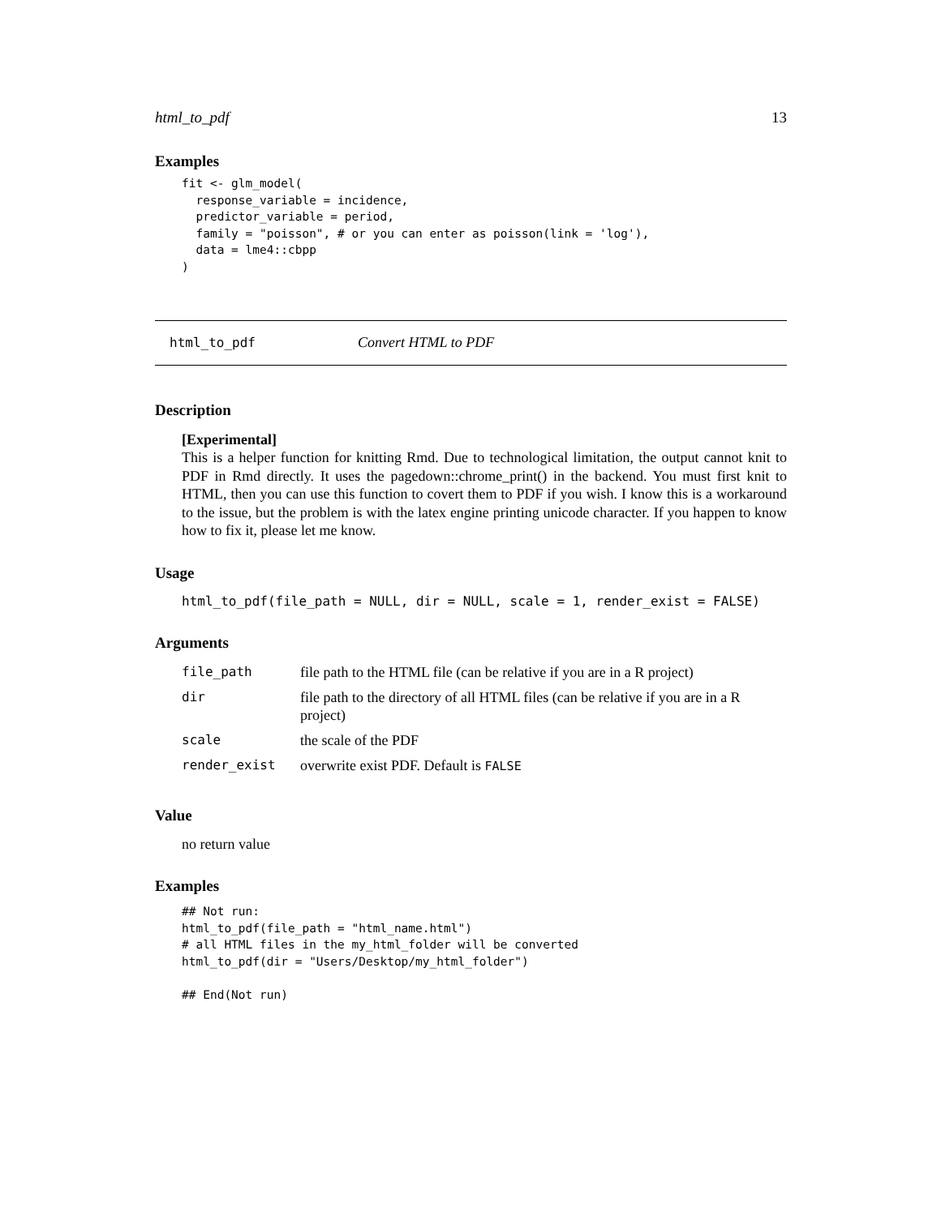html_to_pdf 13
Examples
fit <- glm_model(
  response_variable = incidence,
  predictor_variable = period,
  family = "poisson", # or you can enter as poisson(link = 'log'),
  data = lme4::cbpp
)
html_to_pdf Convert HTML to PDF
Description
[Experimental]
This is a helper function for knitting Rmd. Due to technological limitation, the output cannot knit to PDF in Rmd directly. It uses the pagedown::chrome_print() in the backend. You must first knit to HTML, then you can use this function to covert them to PDF if you wish. I know this is a workaround to the issue, but the problem is with the latex engine printing unicode character. If you happen to know how to fix it, please let me know.
Usage
html_to_pdf(file_path = NULL, dir = NULL, scale = 1, render_exist = FALSE)
Arguments
| file_path | file path to the HTML file (can be relative if you are in a R project) |
| dir | file path to the directory of all HTML files (can be relative if you are in a R project) |
| scale | the scale of the PDF |
| render_exist | overwrite exist PDF. Default is FALSE |
Value
no return value
Examples
## Not run:
html_to_pdf(file_path = "html_name.html")
# all HTML files in the my_html_folder will be converted
html_to_pdf(dir = "Users/Desktop/my_html_folder")

## End(Not run)